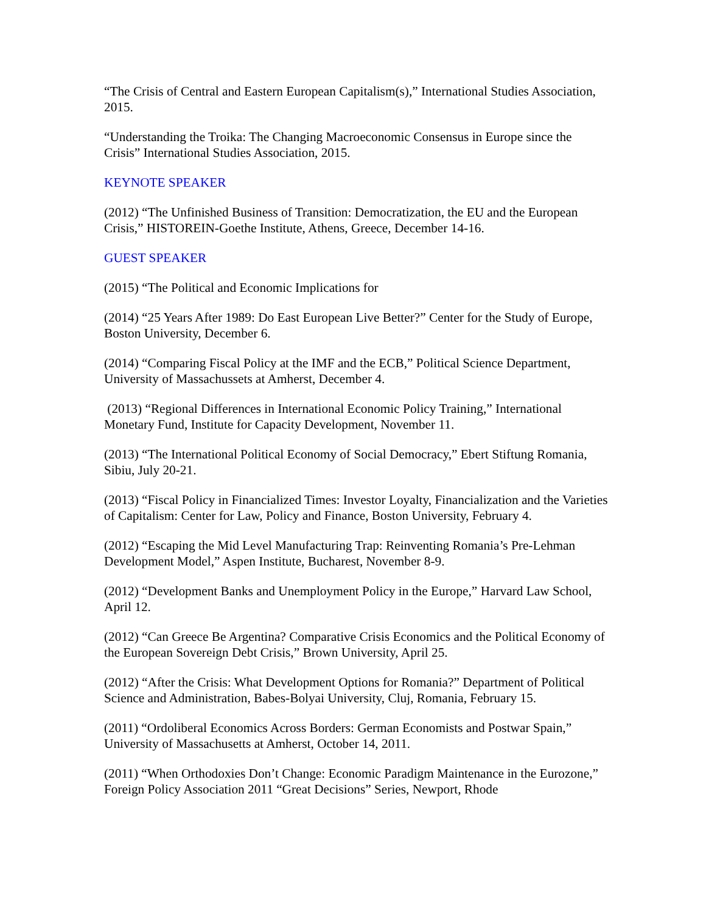“The Crisis of Central and Eastern European Capitalism(s),” International Studies Association, 2015.
“Understanding the Troika: The Changing Macroeconomic Consensus in Europe since the Crisis” International Studies Association, 2015.
KEYNOTE SPEAKER
(2012) “The Unfinished Business of Transition: Democratization, the EU and the European Crisis,” HISTOREIN-Goethe Institute, Athens, Greece, December 14-16.
GUEST SPEAKER
(2015) “The Political and Economic Implications for
(2014) “25 Years After 1989: Do East European Live Better?” Center for the Study of Europe, Boston University, December 6.
(2014) “Comparing Fiscal Policy at the IMF and the ECB,” Political Science Department, University of Massachussets at Amherst, December 4.
(2013) “Regional Differences in International Economic Policy Training,” International Monetary Fund, Institute for Capacity Development, November 11.
(2013) “The International Political Economy of Social Democracy,” Ebert Stiftung Romania, Sibiu, July 20-21.
(2013) “Fiscal Policy in Financialized Times: Investor Loyalty, Financialization and the Varieties of Capitalism: Center for Law, Policy and Finance, Boston University, February 4.
(2012) “Escaping the Mid Level Manufacturing Trap: Reinventing Romania’s Pre-Lehman Development Model,” Aspen Institute, Bucharest, November 8-9.
(2012) “Development Banks and Unemployment Policy in the Europe,” Harvard Law School, April 12.
(2012) “Can Greece Be Argentina? Comparative Crisis Economics and the Political Economy of the European Sovereign Debt Crisis,” Brown University, April 25.
(2012) “After the Crisis: What Development Options for Romania?” Department of Political Science and Administration, Babes-Bolyai University, Cluj, Romania, February 15.
(2011) “Ordoliberal Economics Across Borders: German Economists and Postwar Spain,” University of Massachusetts at Amherst, October 14, 2011.
(2011) “When Orthodoxies Don’t Change: Economic Paradigm Maintenance in the Eurozone,” Foreign Policy Association 2011 “Great Decisions” Series, Newport, Rhode